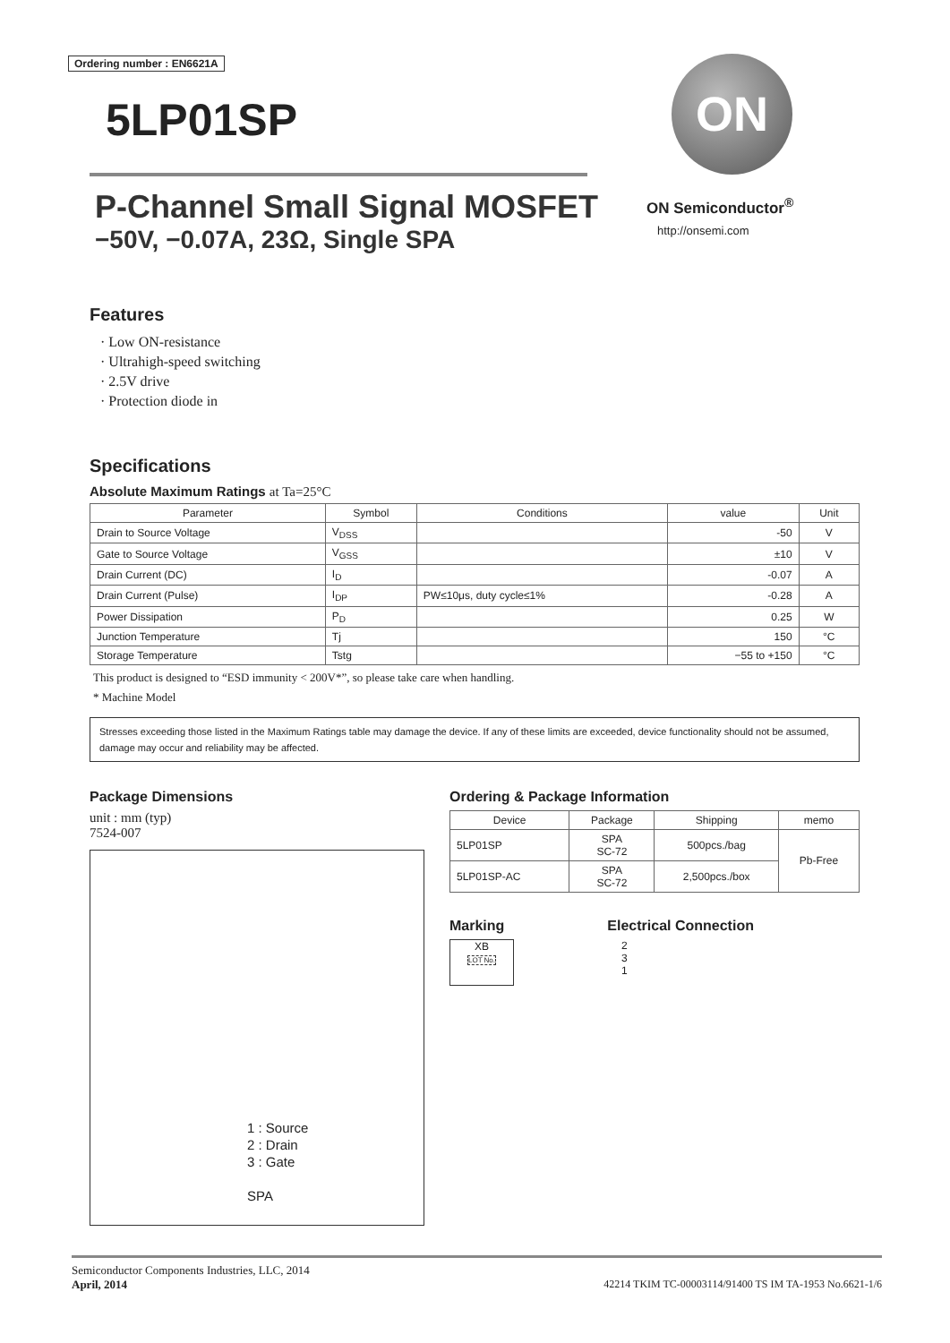Ordering number : EN6621A
5LP01SP
P-Channel Small Signal MOSFET
−50V, −0.07A, 23Ω, Single SPA
ON
ON Semiconductor<sup>®</sup>
http://onsemi.com
Features
· Low ON-resistance
· Ultrahigh-speed switching
· 2.5V drive
· Protection diode in
Specifications
Absolute Maximum Ratings at Ta=25°C
| Parameter | Symbol | Conditions | value | Unit |
| --- | --- | --- | --- | --- |
| Drain to Source Voltage | V<sub>DSS</sub> | | -50 | V |
| Gate to Source Voltage | V<sub>GSS</sub> | | ±10 | V |
| Drain Current (DC) | I<sub>D</sub> | | -0.07 | A |
| Drain Current (Pulse) | I<sub>DP</sub> | PW≤10μs, duty cycle≤1% | -0.28 | A |
| Power Dissipation | P<sub>D</sub> | | 0.25 | W |
| Junction Temperature | Tj | | 150 | °C |
| Storage Temperature | Tstg | | −55 to +150 | °C |
This product is designed to “ESD immunity < 200V*”, so please take care when handling.
* Machine Model
Stresses exceeding those listed in the Maximum Ratings table may damage the device. If any of these limits are exceeded, device functionality should not be assumed, damage may occur and reliability may be affected.
Package Dimensions
unit : mm (typ)
7524-007
1 : Source
2 : Drain
3 : Gate
SPA
Ordering & Package Information
| Device | Package | Shipping | memo |
| --- | --- | --- | --- |
| 5LP01SP | SPA SC-72 | 500pcs./bag | Pb-Free |
| 5LP01SP-AC | SPA SC-72 | 2,500pcs./box | |
Marking Electrical Connection
XB
LOT No.
2
3
1
Semiconductor Components Industries, LLC, 2014
April, 2014 42214 TKIM TC-00003114/91400 TS IM TA-1953 No.6621-1/6